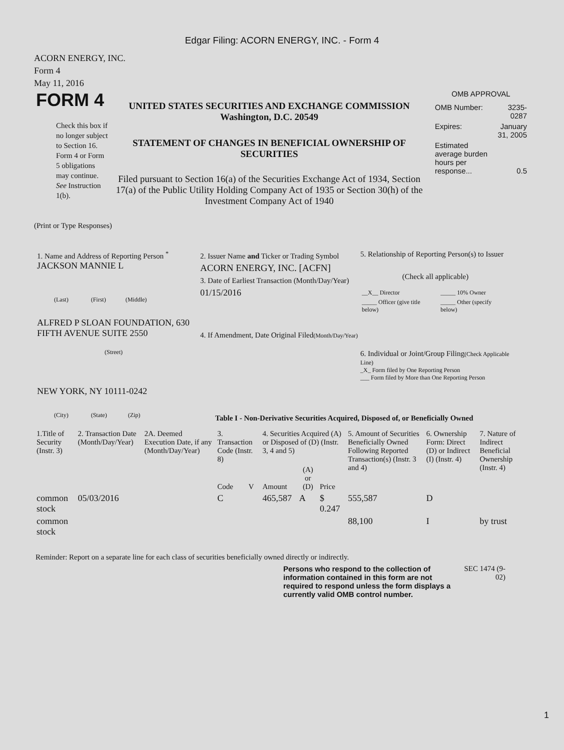Edgar Filing: ACORN ENERGY, INC. - Form 4
ACORN ENERGY, INC.
Form 4
May 11, 2016
FORM 4
Check this box if no longer subject to Section 16. Form 4 or Form 5 obligations may continue. See Instruction 1(b).
UNITED STATES SECURITIES AND EXCHANGE COMMISSION
Washington, D.C. 20549
STATEMENT OF CHANGES IN BENEFICIAL OWNERSHIP OF SECURITIES
Filed pursuant to Section 16(a) of the Securities Exchange Act of 1934, Section 17(a) of the Public Utility Holding Company Act of 1935 or Section 30(h) of the Investment Company Act of 1940
OMB APPROVAL
| OMB Number: | 3235-0287 |
| Expires: | January 31, 2005 |
| Estimated average burden hours per response... | 0.5 |
(Print or Type Responses)
1. Name and Address of Reporting Person <sup>*</sup>
JACKSON MANNIE L
(Last) (First) (Middle)
ALFRED P SLOAN FOUNDATION, 630 FIFTH AVENUE SUITE 2550
(Street)
NEW YORK, NY 10111-0242
(City) (State) (Zip)
2. Issuer Name and Ticker or Trading Symbol
ACORN ENERGY, INC. [ACFN]
3. Date of Earliest Transaction (Month/Day/Year)
01/15/2016
4. If Amendment, Date Original Filed(Month/Day/Year)
5. Relationship of Reporting Person(s) to Issuer
(Check all applicable)
| __X__ Director | _____ 10% Owner |
| _____ Officer (give title below) | _____ Other (specify below) |
6. Individual or Joint/Group Filing(Check Applicable Line)
_X_ Form filed by One Reporting Person
___ Form filed by More than One Reporting Person
Table I - Non-Derivative Securities Acquired, Disposed of, or Beneficially Owned
| 1.Title of Security (Instr. 3) | 2. Transaction Date (Month/Day/Year) | 2A. Deemed Execution Date, if any (Month/Day/Year) | 3. Transaction Code (Instr. 8) | | 4. Securities Acquired (A) or Disposed of (D) (Instr. 3, 4 and 5) | | | 5. Amount of Securities Beneficially Owned Following Reported Transaction(s) (Instr. 3 and 4) | 6. Ownership Form: Direct (D) or Indirect (I) (Instr. 4) | 7. Nature of Indirect Beneficial Ownership (Instr. 4) |
| --- | --- | --- | --- | --- | --- | --- | --- | --- | --- | --- |
| | | | Code | V | Amount | (A) or (D) | Price | | | |
| common stock | 05/03/2016 | | C | | 465,587 | A | $ 0.247 | 555,587 | D | |
| common stock | | | | | | | | 88,100 | I | by trust |
Reminder: Report on a separate line for each class of securities beneficially owned directly or indirectly.
Persons who respond to the collection of information contained in this form are not required to respond unless the form displays a currently valid OMB control number.
SEC 1474 (9-02)
1